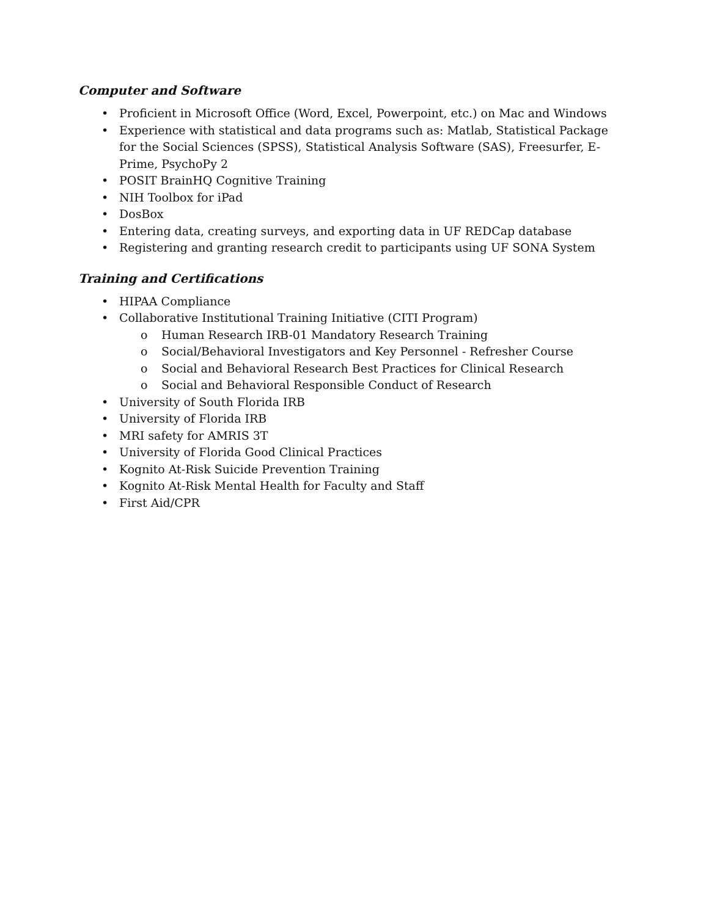Computer and Software
• Proficient in Microsoft Office (Word, Excel, Powerpoint, etc.) on Mac and Windows
• Experience with statistical and data programs such as: Matlab, Statistical Package for the Social Sciences (SPSS), Statistical Analysis Software (SAS), Freesurfer, E-Prime, PsychoPy 2
• POSIT BrainHQ Cognitive Training
• NIH Toolbox for iPad
• DosBox
• Entering data, creating surveys, and exporting data in UF REDCap database
• Registering and granting research credit to participants using UF SONA System
Training and Certifications
• HIPAA Compliance
• Collaborative Institutional Training Initiative (CITI Program)
o Human Research IRB-01 Mandatory Research Training
o Social/Behavioral Investigators and Key Personnel - Refresher Course
o Social and Behavioral Research Best Practices for Clinical Research
o Social and Behavioral Responsible Conduct of Research
• University of South Florida IRB
• University of Florida IRB
• MRI safety for AMRIS 3T
• University of Florida Good Clinical Practices
• Kognito At-Risk Suicide Prevention Training
• Kognito At-Risk Mental Health for Faculty and Staff
• First Aid/CPR